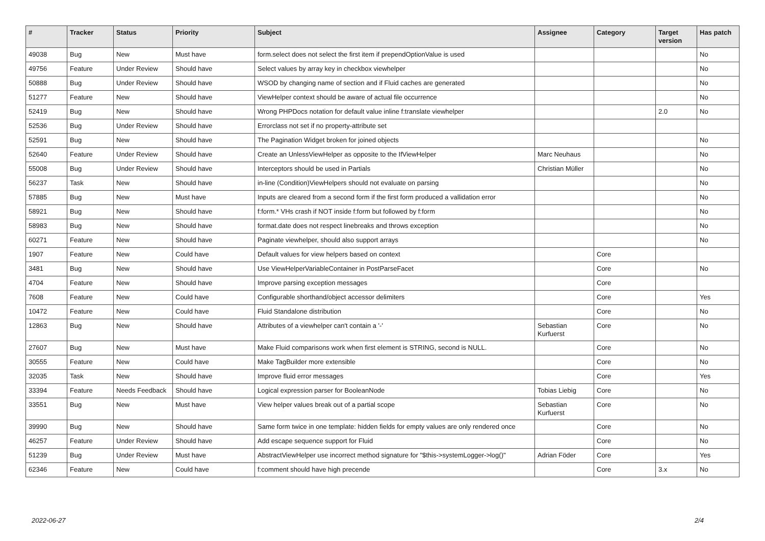| # | Tracker | Status | Priority | Subject | Assignee | Category | Target version | Has patch |
| --- | --- | --- | --- | --- | --- | --- | --- | --- |
| 49038 | Bug | New | Must have | form.select does not select the first item if prependOptionValue is used | | | | No |
| 49756 | Feature | Under Review | Should have | Select values by array key in checkbox viewhelper | | | | No |
| 50888 | Bug | Under Review | Should have | WSOD by changing name of section and if Fluid caches are generated | | | | No |
| 51277 | Feature | New | Should have | ViewHelper context should be aware of actual file occurrence | | | | No |
| 52419 | Bug | New | Should have | Wrong PHPDocs notation for default value inline f:translate viewhelper | | | 2.0 | No |
| 52536 | Bug | Under Review | Should have | Errorclass not set if no property-attribute set | | | | |
| 52591 | Bug | New | Should have | The Pagination Widget broken for joined objects | | | | No |
| 52640 | Feature | Under Review | Should have | Create an UnlessViewHelper as opposite to the IfViewHelper | Marc Neuhaus | | | No |
| 55008 | Bug | Under Review | Should have | Interceptors should be used in Partials | Christian Müller | | | No |
| 56237 | Task | New | Should have | in-line (Condition)ViewHelpers should not evaluate on parsing | | | | No |
| 57885 | Bug | New | Must have | Inputs are cleared from a second form if the first form produced a vallidation error | | | | No |
| 58921 | Bug | New | Should have | f:form.* VHs crash if NOT inside f:form but followed by f:form | | | | No |
| 58983 | Bug | New | Should have | format.date does not respect linebreaks and throws exception | | | | No |
| 60271 | Feature | New | Should have | Paginate viewhelper, should also support arrays | | | | No |
| 1907 | Feature | New | Could have | Default values for view helpers based on context | | Core | | |
| 3481 | Bug | New | Should have | Use ViewHelperVariableContainer in PostParseFacet | | Core | | No |
| 4704 | Feature | New | Should have | Improve parsing exception messages | | Core | | |
| 7608 | Feature | New | Could have | Configurable shorthand/object accessor delimiters | | Core | | Yes |
| 10472 | Feature | New | Could have | Fluid Standalone distribution | | Core | | No |
| 12863 | Bug | New | Should have | Attributes of a viewhelper can't contain a '-' | Sebastian Kurfuerst | Core | | No |
| 27607 | Bug | New | Must have | Make Fluid comparisons work when first element is STRING, second is NULL. | | Core | | No |
| 30555 | Feature | New | Could have | Make TagBuilder more extensible | | Core | | No |
| 32035 | Task | New | Should have | Improve fluid error messages | | Core | | Yes |
| 33394 | Feature | Needs Feedback | Should have | Logical expression parser for BooleanNode | Tobias Liebig | Core | | No |
| 33551 | Bug | New | Must have | View helper values break out of a partial scope | Sebastian Kurfuerst | Core | | No |
| 39990 | Bug | New | Should have | Same form twice in one template: hidden fields for empty values are only rendered once | | Core | | No |
| 46257 | Feature | Under Review | Should have | Add escape sequence support for Fluid | | Core | | No |
| 51239 | Bug | Under Review | Must have | AbstractViewHelper use incorrect method signature for "$this->systemLogger->log()" | Adrian Föder | Core | | Yes |
| 62346 | Feature | New | Could have | f:comment should have high precende | | Core | 3.x | No |
2022-06-27 2/4